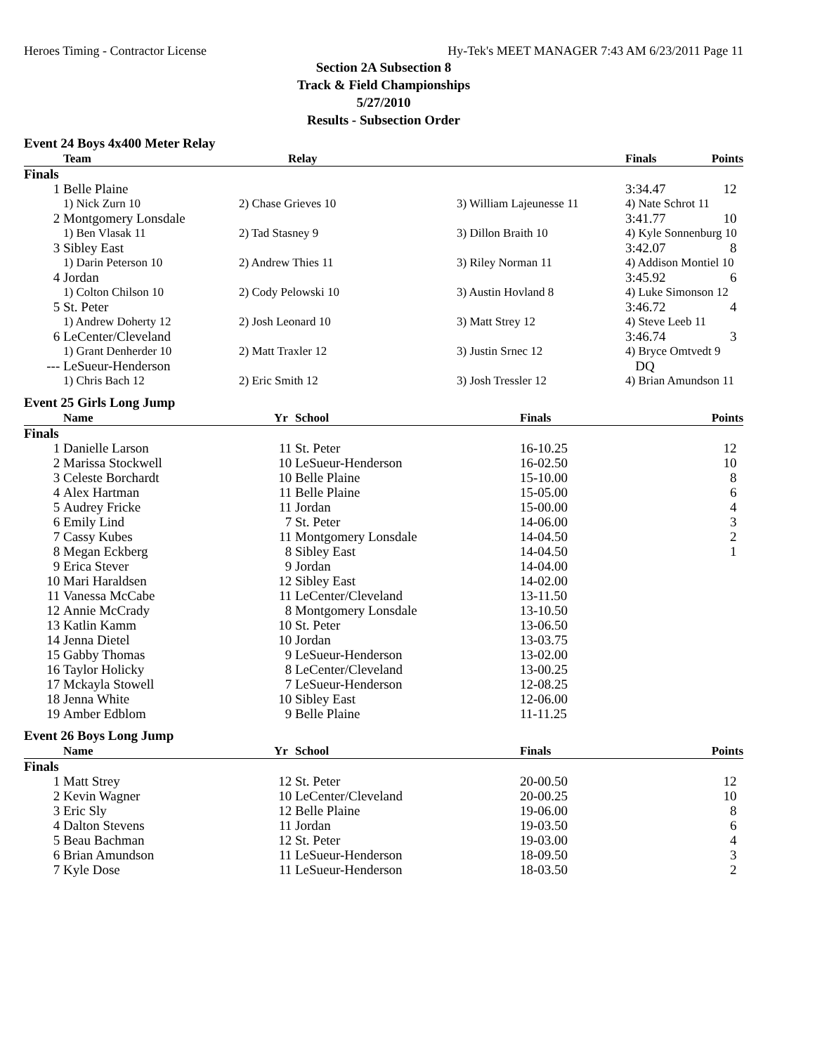Heroes Timing - Contractor License Hy-Tek's MEET MANAGER 7:43 AM 6/23/2011 Page 11
Section 2A Subsection 8
Track & Field Championships
5/27/2010
Results - Subsection Order
Event 24 Boys 4x400 Meter Relay
| | Team | Relay | | Finals | Points |
| --- | --- | --- | --- | --- | --- |
| Finals | | | | | |
| 1 | Belle Plaine | | | 3:34.47 | 12 |
| | 1) Nick Zurn 10 | 2) Chase Grieves 10 | 3) William Lajeunesse 11 | 4) Nate Schrot 11 | |
| 2 | Montgomery Lonsdale | | | 3:41.77 | 10 |
| | 1) Ben Vlasak 11 | 2) Tad Stasney 9 | 3) Dillon Braith 10 | 4) Kyle Sonnenburg 10 | |
| 3 | Sibley East | | | 3:42.07 | 8 |
| | 1) Darin Peterson 10 | 2) Andrew Thies 11 | 3) Riley Norman 11 | 4) Addison Montiel 10 | |
| 4 | Jordan | | | 3:45.92 | 6 |
| | 1) Colton Chilson 10 | 2) Cody Pelowski 10 | 3) Austin Hovland 8 | 4) Luke Simonson 12 | |
| 5 | St. Peter | | | 3:46.72 | 4 |
| | 1) Andrew Doherty 12 | 2) Josh Leonard 10 | 3) Matt Strey 12 | 4) Steve Leeb 11 | |
| 6 | LeCenter/Cleveland | | | 3:46.74 | 3 |
| | 1) Grant Denherder 10 | 2) Matt Traxler 12 | 3) Justin Srnec 12 | 4) Bryce Omtvedt 9 | |
| --- | LeSueur-Henderson | | | DQ | |
| | 1) Chris Bach 12 | 2) Eric Smith 12 | 3) Josh Tressler 12 | 4) Brian Amundson 11 | |
Event 25 Girls Long Jump
| | Name | Yr | School | Finals | Points |
| --- | --- | --- | --- | --- | --- |
| Finals | | | | | |
| 1 | Danielle Larson | 11 | St. Peter | 16-10.25 | 12 |
| 2 | Marissa Stockwell | 10 | LeSueur-Henderson | 16-02.50 | 10 |
| 3 | Celeste Borchardt | 10 | Belle Plaine | 15-10.00 | 8 |
| 4 | Alex Hartman | 11 | Belle Plaine | 15-05.00 | 6 |
| 5 | Audrey Fricke | 11 | Jordan | 15-00.00 | 4 |
| 6 | Emily Lind | 7 | St. Peter | 14-06.00 | 3 |
| 7 | Cassy Kubes | 11 | Montgomery Lonsdale | 14-04.50 | 2 |
| 8 | Megan Eckberg | 8 | Sibley East | 14-04.50 | 1 |
| 9 | Erica Stever | 9 | Jordan | 14-04.00 | |
| 10 | Mari Haraldsen | 12 | Sibley East | 14-02.00 | |
| 11 | Vanessa McCabe | 11 | LeCenter/Cleveland | 13-11.50 | |
| 12 | Annie McCrady | 8 | Montgomery Lonsdale | 13-10.50 | |
| 13 | Katlin Kamm | 10 | St. Peter | 13-06.50 | |
| 14 | Jenna Dietel | 10 | Jordan | 13-03.75 | |
| 15 | Gabby Thomas | 9 | LeSueur-Henderson | 13-02.00 | |
| 16 | Taylor Holicky | 8 | LeCenter/Cleveland | 13-00.25 | |
| 17 | Mckayla Stowell | 7 | LeSueur-Henderson | 12-08.25 | |
| 18 | Jenna White | 10 | Sibley East | 12-06.00 | |
| 19 | Amber Edblom | 9 | Belle Plaine | 11-11.25 | |
Event 26 Boys Long Jump
| | Name | Yr | School | Finals | Points |
| --- | --- | --- | --- | --- | --- |
| Finals | | | | | |
| 1 | Matt Strey | 12 | St. Peter | 20-00.50 | 12 |
| 2 | Kevin Wagner | 10 | LeCenter/Cleveland | 20-00.25 | 10 |
| 3 | Eric Sly | 12 | Belle Plaine | 19-06.00 | 8 |
| 4 | Dalton Stevens | 11 | Jordan | 19-03.50 | 6 |
| 5 | Beau Bachman | 12 | St. Peter | 19-03.00 | 4 |
| 6 | Brian Amundson | 11 | LeSueur-Henderson | 18-09.50 | 3 |
| 7 | Kyle Dose | 11 | LeSueur-Henderson | 18-03.50 | 2 |